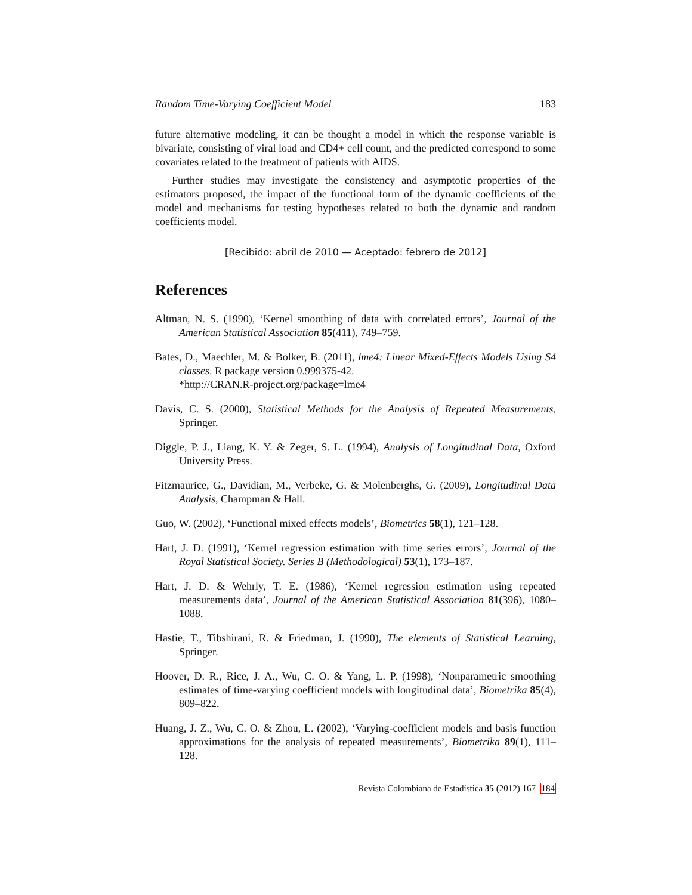Random Time-Varying Coefficient Model 183
future alternative modeling, it can be thought a model in which the response variable is bivariate, consisting of viral load and CD4+ cell count, and the predicted correspond to some covariates related to the treatment of patients with AIDS.
Further studies may investigate the consistency and asymptotic properties of the estimators proposed, the impact of the functional form of the dynamic coefficients of the model and mechanisms for testing hypotheses related to both the dynamic and random coefficients model.
[Recibido: abril de 2010 — Aceptado: febrero de 2012]
References
Altman, N. S. (1990), ‘Kernel smoothing of data with correlated errors’, Journal of the American Statistical Association 85(411), 749–759.
Bates, D., Maechler, M. & Bolker, B. (2011), lme4: Linear Mixed-Effects Models Using S4 classes. R package version 0.999375-42.
*http://CRAN.R-project.org/package=lme4
Davis, C. S. (2000), Statistical Methods for the Analysis of Repeated Measurements, Springer.
Diggle, P. J., Liang, K. Y. & Zeger, S. L. (1994), Analysis of Longitudinal Data, Oxford University Press.
Fitzmaurice, G., Davidian, M., Verbeke, G. & Molenberghs, G. (2009), Longitudinal Data Analysis, Champman & Hall.
Guo, W. (2002), ‘Functional mixed effects models’, Biometrics 58(1), 121–128.
Hart, J. D. (1991), ‘Kernel regression estimation with time series errors’, Journal of the Royal Statistical Society. Series B (Methodological) 53(1), 173–187.
Hart, J. D. & Wehrly, T. E. (1986), ‘Kernel regression estimation using repeated measurements data’, Journal of the American Statistical Association 81(396), 1080–1088.
Hastie, T., Tibshirani, R. & Friedman, J. (1990), The elements of Statistical Learning, Springer.
Hoover, D. R., Rice, J. A., Wu, C. O. & Yang, L. P. (1998), ‘Nonparametric smoothing estimates of time-varying coefficient models with longitudinal data’, Biometrika 85(4), 809–822.
Huang, J. Z., Wu, C. O. & Zhou, L. (2002), ‘Varying-coefficient models and basis function approximations for the analysis of repeated measurements’, Biometrika 89(1), 111–128.
Revista Colombiana de Estadística 35 (2012) 167–184